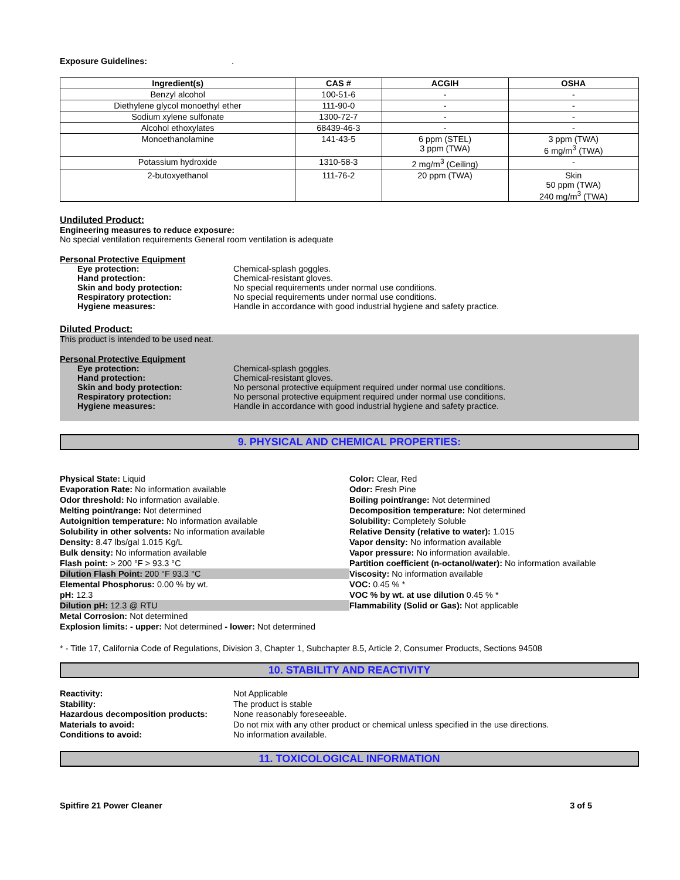Exposure Guidelines: .
| Ingredient(s) | CAS # | ACGIH | OSHA |
| --- | --- | --- | --- |
| Benzyl alcohol | 100-51-6 | - | - |
| Diethylene glycol monoethyl ether | 111-90-0 | - | - |
| Sodium xylene sulfonate | 1300-72-7 | - | - |
| Alcohol ethoxylates | 68439-46-3 | - | - |
| Monoethanolamine | 141-43-5 | 6 ppm (STEL) 3 ppm (TWA) | 3 ppm (TWA) 6 mg/m<sup>3</sup> (TWA) |
| Potassium hydroxide | 1310-58-3 | 2 mg/m<sup>3</sup> (Ceiling) | - |
| 2-butoxyethanol | 111-76-2 | 20 ppm (TWA) | Skin 50 ppm (TWA) 240 mg/m<sup>3</sup> (TWA) |
Undiluted Product:
Engineering measures to reduce exposure:
No special ventilation requirements General room ventilation is adequate
Personal Protective Equipment
Eye protection: Chemical-splash goggles.
Hand protection: Chemical-resistant gloves.
Skin and body protection: No special requirements under normal use conditions.
Respiratory protection: No special requirements under normal use conditions.
Hygiene measures: Handle in accordance with good industrial hygiene and safety practice.
Diluted Product:
This product is intended to be used neat.
Personal Protective Equipment
Eye protection: Chemical-splash goggles.
Hand protection: Chemical-resistant gloves.
Skin and body protection: No personal protective equipment required under normal use conditions.
Respiratory protection: No personal protective equipment required under normal use conditions.
Hygiene measures: Handle in accordance with good industrial hygiene and safety practice.
9. PHYSICAL AND CHEMICAL PROPERTIES:
Physical State: Liquid
Evaporation Rate: No information available
Odor threshold: No information available.
Melting point/range: Not determined
Autoignition temperature: No information available
Solubility in other solvents: No information available
Density: 8.47 lbs/gal 1.015 Kg/L
Bulk density: No information available
Flash point: > 200 °F > 93.3 °C
Dilution Flash Point: 200 °F 93.3 °C
Elemental Phosphorus: 0.00 % by wt.
pH: 12.3
Dilution pH: 12.3 @ RTU
Metal Corrosion: Not determined
Explosion limits: - upper: Not determined - lower: Not determined
Color: Clear, Red
Odor: Fresh Pine
Boiling point/range: Not determined
Decomposition temperature: Not determined
Solubility: Completely Soluble
Relative Density (relative to water): 1.015
Vapor density: No information available
Vapor pressure: No information available.
Partition coefficient (n-octanol/water): No information available
Viscosity: No information available
VOC: 0.45 % *
VOC % by wt. at use dilution 0.45 % *
Flammability (Solid or Gas): Not applicable
* - Title 17, California Code of Regulations, Division 3, Chapter 1, Subchapter 8.5, Article 2, Consumer Products, Sections 94508
10. STABILITY AND REACTIVITY
Reactivity: Not Applicable
Stability: The product is stable
Hazardous decomposition products: None reasonably foreseeable.
Materials to avoid: Do not mix with any other product or chemical unless specified in the use directions.
Conditions to avoid: No information available.
11. TOXICOLOGICAL INFORMATION
Spitfire 21 Power Cleaner 3 of 5